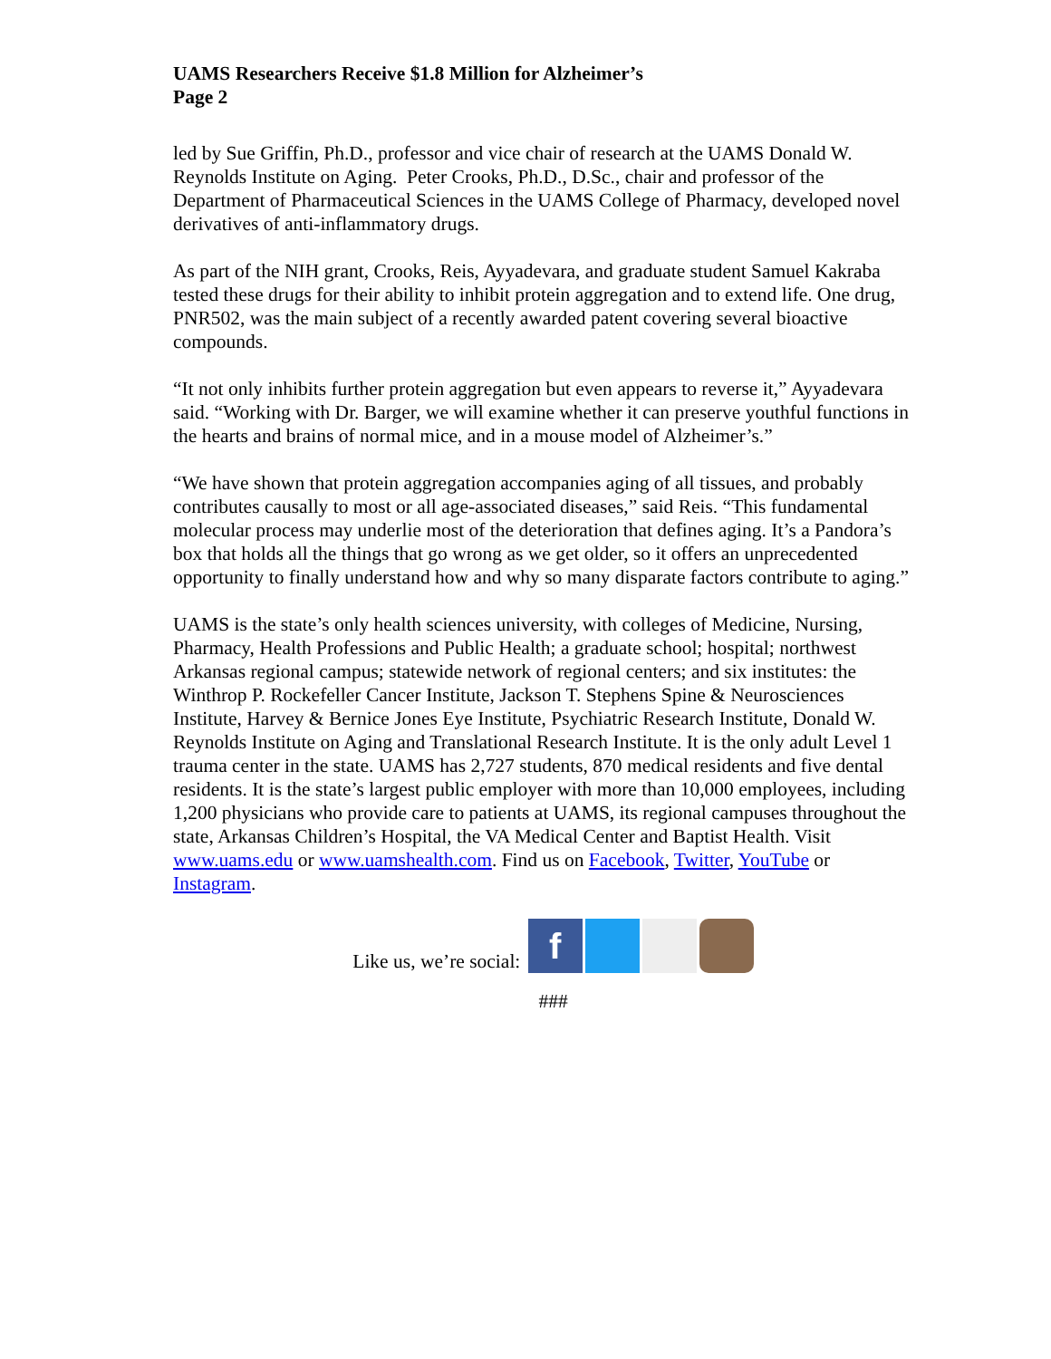UAMS Researchers Receive $1.8 Million for Alzheimer’s
Page 2
led by Sue Griffin, Ph.D., professor and vice chair of research at the UAMS Donald W. Reynolds Institute on Aging. Peter Crooks, Ph.D., D.Sc., chair and professor of the Department of Pharmaceutical Sciences in the UAMS College of Pharmacy, developed novel derivatives of anti-inflammatory drugs.
As part of the NIH grant, Crooks, Reis, Ayyadevara, and graduate student Samuel Kakraba tested these drugs for their ability to inhibit protein aggregation and to extend life. One drug, PNR502, was the main subject of a recently awarded patent covering several bioactive compounds.
“It not only inhibits further protein aggregation but even appears to reverse it,” Ayyadevara said. “Working with Dr. Barger, we will examine whether it can preserve youthful functions in the hearts and brains of normal mice, and in a mouse model of Alzheimer’s.”
“We have shown that protein aggregation accompanies aging of all tissues, and probably contributes causally to most or all age-associated diseases,” said Reis. “This fundamental molecular process may underlie most of the deterioration that defines aging. It’s a Pandora’s box that holds all the things that go wrong as we get older, so it offers an unprecedented opportunity to finally understand how and why so many disparate factors contribute to aging.”
UAMS is the state’s only health sciences university, with colleges of Medicine, Nursing, Pharmacy, Health Professions and Public Health; a graduate school; hospital; northwest Arkansas regional campus; statewide network of regional centers; and six institutes: the Winthrop P. Rockefeller Cancer Institute, Jackson T. Stephens Spine & Neurosciences Institute, Harvey & Bernice Jones Eye Institute, Psychiatric Research Institute, Donald W. Reynolds Institute on Aging and Translational Research Institute. It is the only adult Level 1 trauma center in the state. UAMS has 2,727 students, 870 medical residents and five dental residents. It is the state’s largest public employer with more than 10,000 employees, including 1,200 physicians who provide care to patients at UAMS, its regional campuses throughout the state, Arkansas Children’s Hospital, the VA Medical Center and Baptist Health. Visit www.uams.edu or www.uamshealth.com. Find us on Facebook, Twitter, YouTube or Instagram.
Like us, we’re social: f
###